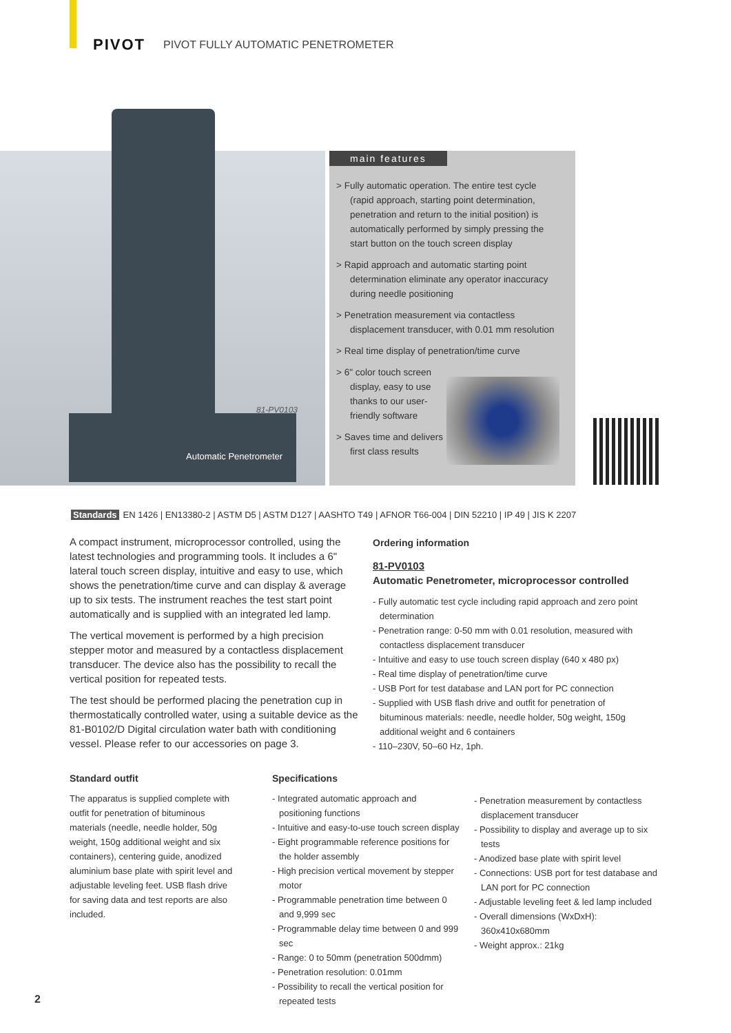PIVOT PIVOT FULLY AUTOMATIC PENETROMETER
Automatic Penetrometer
81-PV0103
main features
> Fully automatic operation. The entire test cycle (rapid approach, starting point determination, penetration and return to the initial position) is automatically performed by simply pressing the start button on the touch screen display
> Rapid approach and automatic starting point determination eliminate any operator inaccuracy during needle positioning
> Penetration measurement via contactless displacement transducer, with 0.01 mm resolution
> Real time display of penetration/time curve
> 6" color touch screen display, easy to use thanks to our user-friendly software
> Saves time and delivers first class results
Standards EN 1426 | EN13380-2 | ASTM D5 | ASTM D127 | AASHTO T49 | AFNOR T66-004 | DIN 52210 | IP 49 | JIS K 2207
A compact instrument, microprocessor controlled, using the latest technologies and programming tools. It includes a 6" lateral touch screen display, intuitive and easy to use, which shows the penetration/time curve and can display & average up to six tests. The instrument reaches the test start point automatically and is supplied with an integrated led lamp.
The vertical movement is performed by a high precision stepper motor and measured by a contactless displacement transducer. The device also has the possibility to recall the vertical position for repeated tests.
The test should be performed placing the penetration cup in thermostatically controlled water, using a suitable device as the 81-B0102/D Digital circulation water bath with conditioning vessel. Please refer to our accessories on page 3.
Ordering information
81-PV0103
Automatic Penetrometer, microprocessor controlled
- Fully automatic test cycle including rapid approach and zero point determination
- Penetration range: 0-50 mm with 0.01 resolution, measured with contactless displacement transducer
- Intuitive and easy to use touch screen display (640 x 480 px)
- Real time display of penetration/time curve
- USB Port for test database and LAN port for PC connection
- Supplied with USB flash drive and outfit for penetration of bituminous materials: needle, needle holder, 50g weight, 150g additional weight and 6 containers
- 110–230V, 50–60 Hz, 1ph.
Standard outfit
The apparatus is supplied complete with outfit for penetration of bituminous materials (needle, needle holder, 50g weight, 150g additional weight and six containers), centering guide, anodized aluminium base plate with spirit level and adjustable leveling feet. USB flash drive for saving data and test reports are also included.
Specifications
- Integrated automatic approach and positioning functions
- Intuitive and easy-to-use touch screen display
- Eight programmable reference positions for the holder assembly
- High precision vertical movement by stepper motor
- Programmable penetration time between 0 and 9,999 sec
- Programmable delay time between 0 and 999 sec
- Range: 0 to 50mm (penetration 500dmm)
- Penetration resolution: 0.01mm
- Possibility to recall the vertical position for repeated tests
- Penetration measurement by contactless displacement transducer
- Possibility to display and average up to six tests
- Anodized base plate with spirit level
- Connections: USB port for test database and LAN port for PC connection
- Adjustable leveling feet & led lamp included
- Overall dimensions (WxDxH): 360x410x680mm
- Weight approx.: 21kg
2